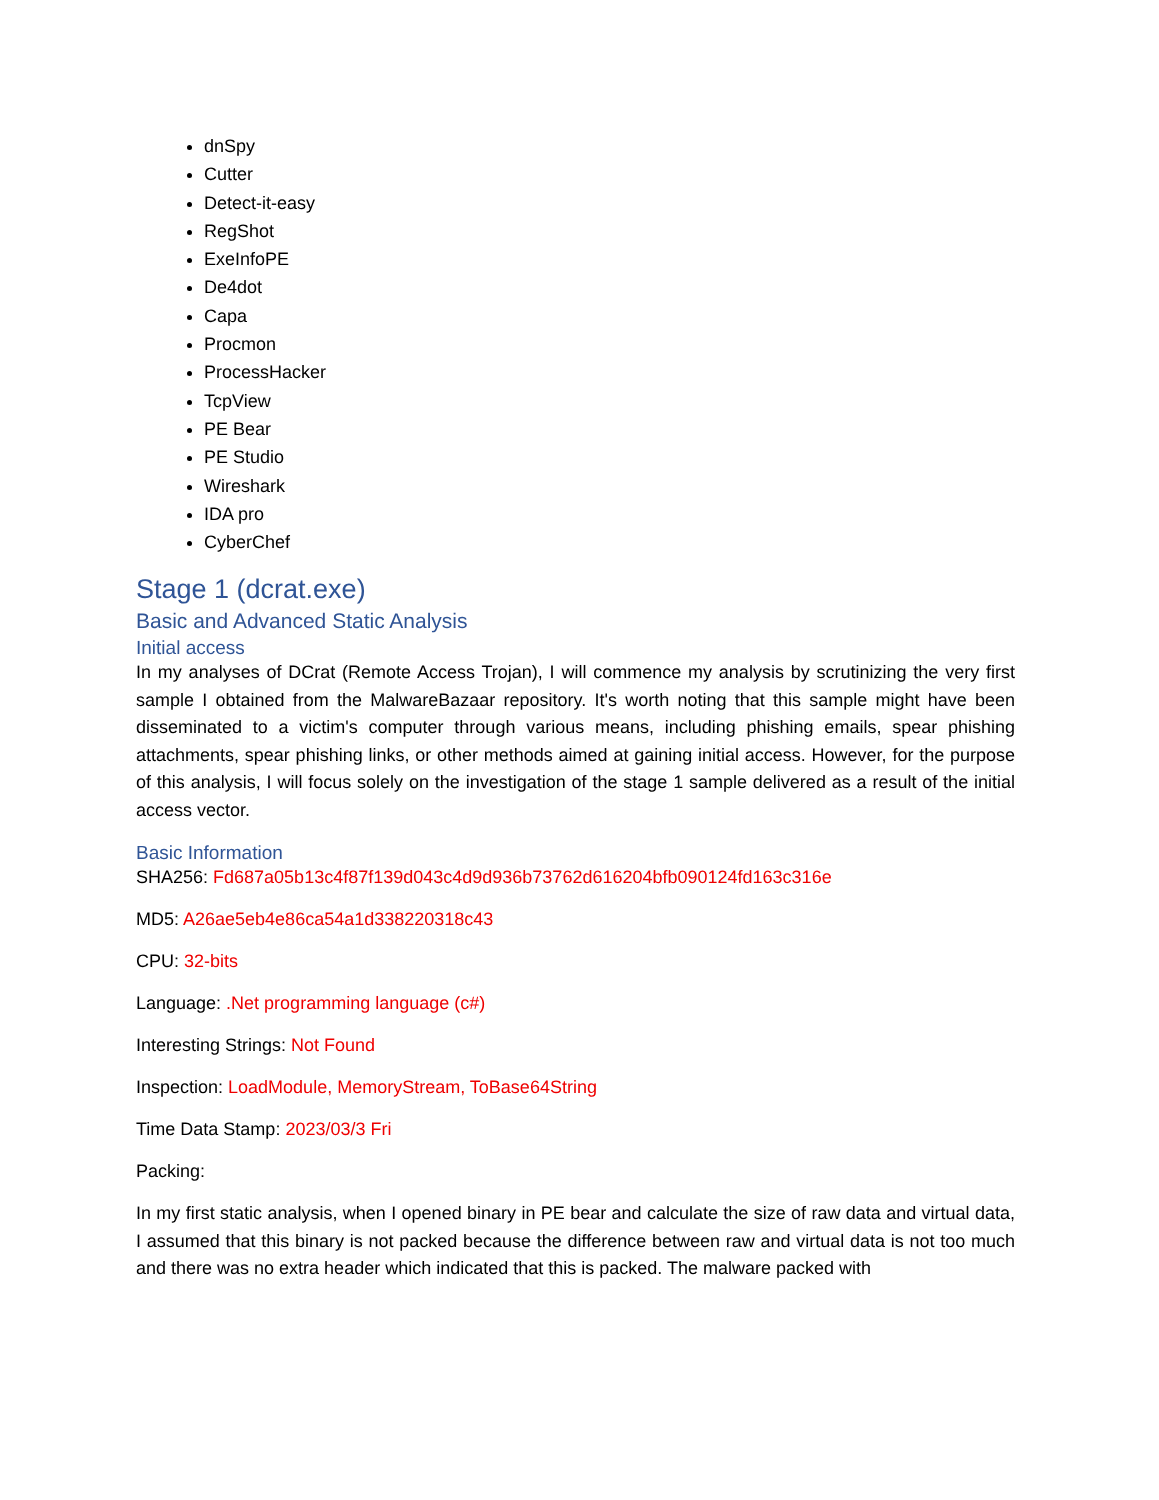dnSpy
Cutter
Detect-it-easy
RegShot
ExeInfoPE
De4dot
Capa
Procmon
ProcessHacker
TcpView
PE Bear
PE Studio
Wireshark
IDA pro
CyberChef
Stage 1 (dcrat.exe)
Basic and Advanced Static Analysis
Initial access
In my analyses of DCrat (Remote Access Trojan), I will commence my analysis by scrutinizing the very first sample I obtained from the MalwareBazaar repository. It's worth noting that this sample might have been disseminated to a victim's computer through various means, including phishing emails, spear phishing attachments, spear phishing links, or other methods aimed at gaining initial access. However, for the purpose of this analysis, I will focus solely on the investigation of the stage 1 sample delivered as a result of the initial access vector.
Basic Information
SHA256: Fd687a05b13c4f87f139d043c4d9d936b73762d616204bfb090124fd163c316e
MD5: A26ae5eb4e86ca54a1d338220318c43
CPU: 32-bits
Language: .Net programming language (c#)
Interesting Strings: Not Found
Inspection: LoadModule, MemoryStream, ToBase64String
Time Data Stamp: 2023/03/3 Fri
Packing:
In my first static analysis, when I opened binary in PE bear and calculate the size of raw data and virtual data, I assumed that this binary is not packed because the difference between raw and virtual data is not too much and there was no extra header which indicated that this is packed. The malware packed with